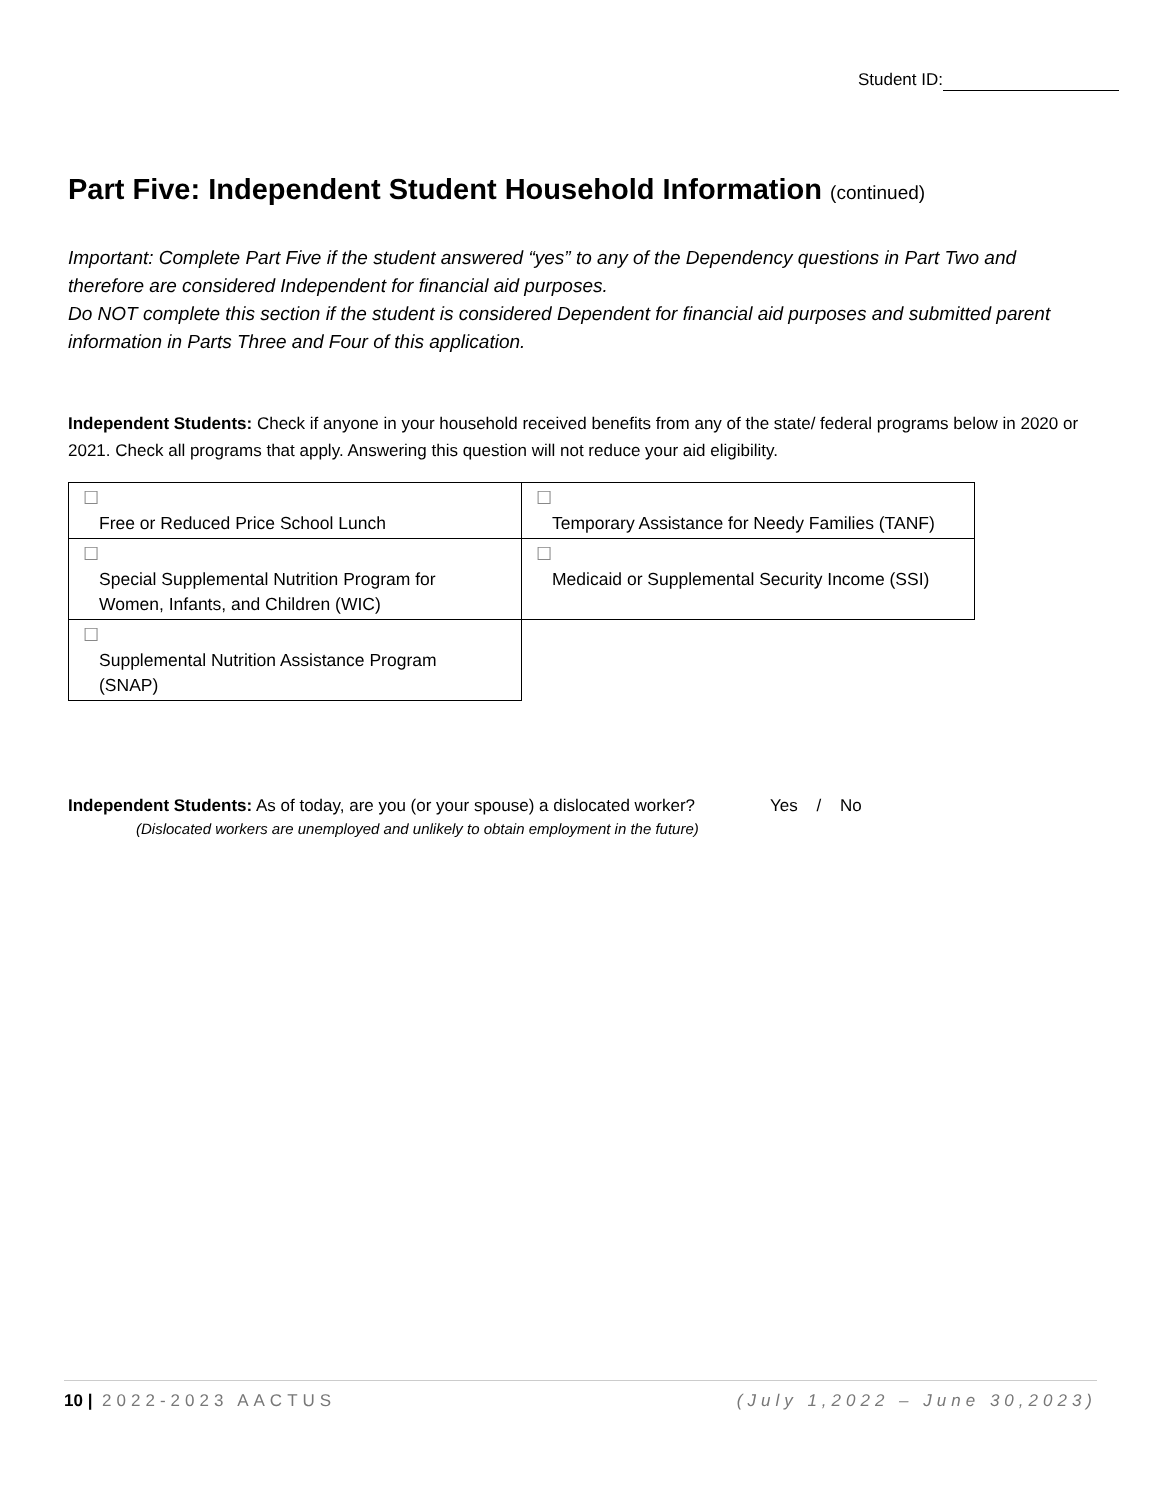Student ID:
Part Five: Independent Student Household Information (continued)
Important: Complete Part Five if the student answered “yes” to any of the Dependency questions in Part Two and therefore are considered Independent for financial aid purposes.
Do NOT complete this section if the student is considered Dependent for financial aid purposes and submitted parent information in Parts Three and Four of this application.
Independent Students: Check if anyone in your household received benefits from any of the state/ federal programs below in 2020 or 2021. Check all programs that apply. Answering this question will not reduce your aid eligibility.
| ☐ Free or Reduced Price School Lunch | ☐ Temporary Assistance for Needy Families (TANF) |
| ☐ Special Supplemental Nutrition Program for Women, Infants, and Children (WIC) | ☐ Medicaid or Supplemental Security Income (SSI) |
| ☐ Supplemental Nutrition Assistance Program (SNAP) | |
Independent Students: As of today, are you (or your spouse) a dislocated worker?
Yes / No
(Dislocated workers are unemployed and unlikely to obtain employment in the future)
10 | 2022-2023 AACTUS (July 1,2022 – June 30,2023)